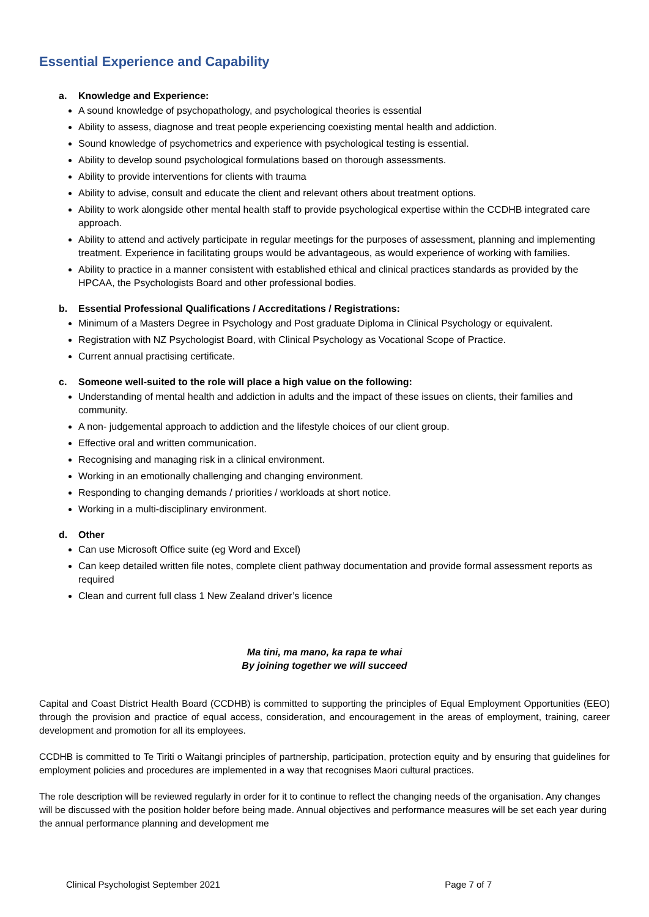Essential Experience and Capability
a. Knowledge and Experience:
A sound knowledge of psychopathology, and psychological theories is essential
Ability to assess, diagnose and treat people experiencing coexisting mental health and addiction.
Sound knowledge of psychometrics and experience with psychological testing is essential.
Ability to develop sound psychological formulations based on thorough assessments.
Ability to provide interventions for clients with trauma
Ability to advise, consult and educate the client and relevant others about treatment options.
Ability to work alongside other mental health staff to provide psychological expertise within the CCDHB integrated care approach.
Ability to attend and actively participate in regular meetings for the purposes of assessment, planning and implementing treatment. Experience in facilitating groups would be advantageous, as would experience of working with families.
Ability to practice in a manner consistent with established ethical and clinical practices standards as provided by the HPCAA, the Psychologists Board and other professional bodies.
b. Essential Professional Qualifications / Accreditations / Registrations:
Minimum of a Masters Degree in Psychology and Post graduate Diploma in Clinical Psychology or equivalent.
Registration with NZ Psychologist Board, with Clinical Psychology as Vocational Scope of Practice.
Current annual practising certificate.
c. Someone well-suited to the role will place a high value on the following:
Understanding of mental health and addiction in adults and the impact of these issues on clients, their families and community.
A non- judgemental approach to addiction and the lifestyle choices of our client group.
Effective oral and written communication.
Recognising and managing risk in a clinical environment.
Working in an emotionally challenging and changing environment.
Responding to changing demands / priorities / workloads at short notice.
Working in a multi-disciplinary environment.
d. Other
Can use Microsoft Office suite (eg Word and Excel)
Can keep detailed written file notes, complete client pathway documentation and provide formal assessment reports as required
Clean and current full class 1 New Zealand driver’s licence
Ma tini, ma mano, ka rapa te whai
By joining together we will succeed
Capital and Coast District Health Board (CCDHB) is committed to supporting the principles of Equal Employment Opportunities (EEO) through the provision and practice of equal access, consideration, and encouragement in the areas of employment, training, career development and promotion for all its employees.
CCDHB is committed to Te Tiriti o Waitangi principles of partnership, participation, protection equity and by ensuring that guidelines for employment policies and procedures are implemented in a way that recognises Maori cultural practices.
The role description will be reviewed regularly in order for it to continue to reflect the changing needs of the organisation. Any changes will be discussed with the position holder before being made. Annual objectives and performance measures will be set each year during the annual performance planning and development me
Clinical Psychologist September 2021 Page 7 of 7